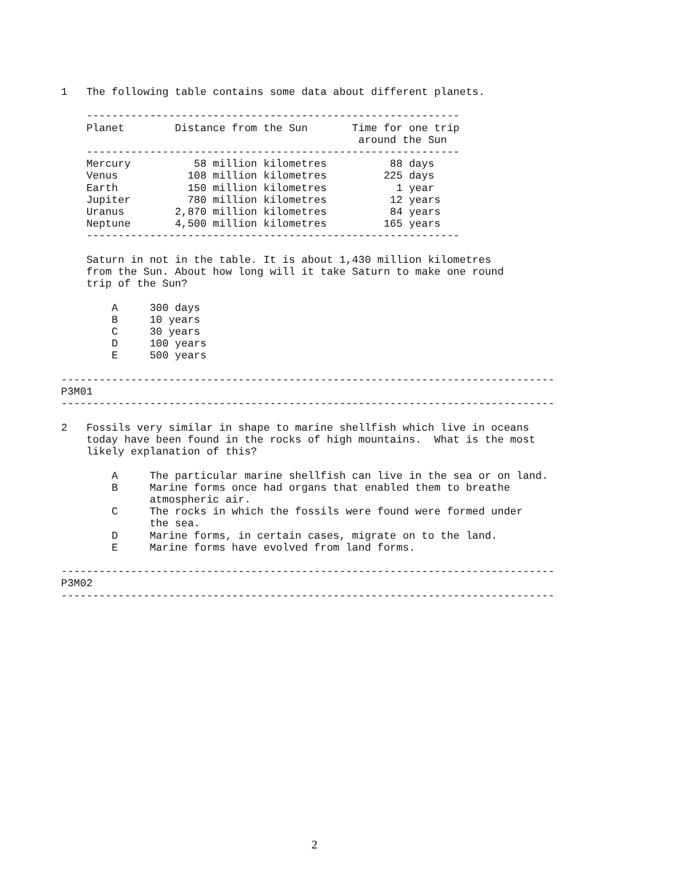1   The following table contains some data about different planets.

    -----------------------------------------------------------
    Planet        Distance from the Sun       Time for one trip
                                               around the Sun
    -----------------------------------------------------------
    Mercury          58 million kilometres          88 days
    Venus           108 million kilometres         225 days
    Earth           150 million kilometres           1 year
    Jupiter         780 million kilometres          12 years
    Uranus        2,870 million kilometres          84 years
    Neptune       4,500 million kilometres         165 years
    -----------------------------------------------------------

    Saturn in not in the table. It is about 1,430 million kilometres
    from the Sun. About how long will it take Saturn to make one round
    trip of the Sun?

        A     300 days
        B     10 years
        C     30 years
        D     100 years
        E     500 years

------------------------------------------------------------------------------
P3M01
------------------------------------------------------------------------------

2   Fossils very similar in shape to marine shellfish which live in oceans
    today have been found in the rocks of high mountains.  What is the most
    likely explanation of this?

        A     The particular marine shellfish can live in the sea or on land.
        B     Marine forms once had organs that enabled them to breathe
              atmospheric air.
        C     The rocks in which the fossils were found were formed under
              the sea.
        D     Marine forms, in certain cases, migrate on to the land.
        E     Marine forms have evolved from land forms.

------------------------------------------------------------------------------
P3M02
------------------------------------------------------------------------------
2